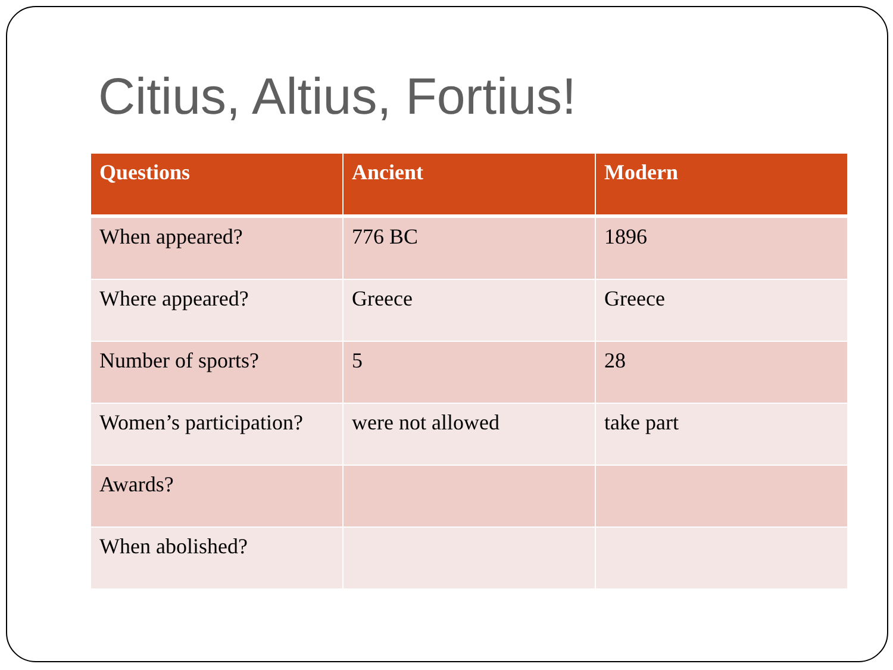Citius, Altius, Fortius!
| Questions | Ancient | Modern |
| --- | --- | --- |
| When appeared? | 776 BC | 1896 |
| Where appeared? | Greece | Greece |
| Number of sports? | 5 | 28 |
| Women’s participation? | were not allowed | take part |
| Awards? | | |
| When abolished? | | |